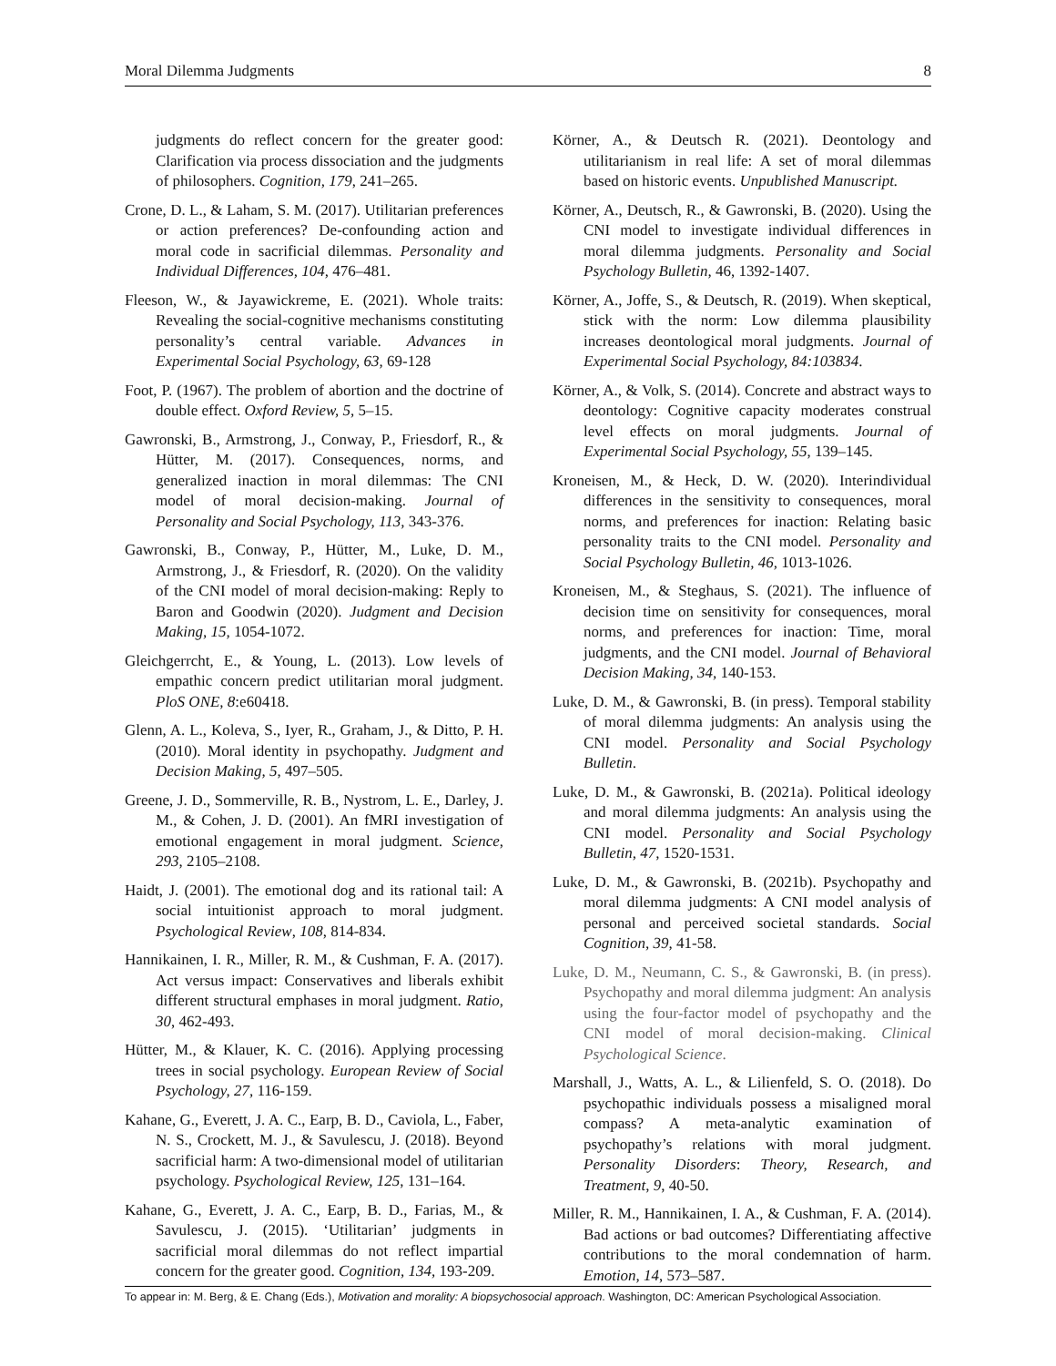Moral Dilemma Judgments 8
judgments do reflect concern for the greater good: Clarification via process dissociation and the judgments of philosophers. Cognition, 179, 241–265.
Crone, D. L., & Laham, S. M. (2017). Utilitarian preferences or action preferences? De-confounding action and moral code in sacrificial dilemmas. Personality and Individual Differences, 104, 476–481.
Fleeson, W., & Jayawickreme, E. (2021). Whole traits: Revealing the social-cognitive mechanisms constituting personality’s central variable. Advances in Experimental Social Psychology, 63, 69-128
Foot, P. (1967). The problem of abortion and the doctrine of double effect. Oxford Review, 5, 5–15.
Gawronski, B., Armstrong, J., Conway, P., Friesdorf, R., & Hütter, M. (2017). Consequences, norms, and generalized inaction in moral dilemmas: The CNI model of moral decision-making. Journal of Personality and Social Psychology, 113, 343-376.
Gawronski, B., Conway, P., Hütter, M., Luke, D. M., Armstrong, J., & Friesdorf, R. (2020). On the validity of the CNI model of moral decision-making: Reply to Baron and Goodwin (2020). Judgment and Decision Making, 15, 1054-1072.
Gleichgerrcht, E., & Young, L. (2013). Low levels of empathic concern predict utilitarian moral judgment. PloS ONE, 8:e60418.
Glenn, A. L., Koleva, S., Iyer, R., Graham, J., & Ditto, P. H. (2010). Moral identity in psychopathy. Judgment and Decision Making, 5, 497–505.
Greene, J. D., Sommerville, R. B., Nystrom, L. E., Darley, J. M., & Cohen, J. D. (2001). An fMRI investigation of emotional engagement in moral judgment. Science, 293, 2105–2108.
Haidt, J. (2001). The emotional dog and its rational tail: A social intuitionist approach to moral judgment. Psychological Review, 108, 814-834.
Hannikainen, I. R., Miller, R. M., & Cushman, F. A. (2017). Act versus impact: Conservatives and liberals exhibit different structural emphases in moral judgment. Ratio, 30, 462-493.
Hütter, M., & Klauer, K. C. (2016). Applying processing trees in social psychology. European Review of Social Psychology, 27, 116-159.
Kahane, G., Everett, J. A. C., Earp, B. D., Caviola, L., Faber, N. S., Crockett, M. J., & Savulescu, J. (2018). Beyond sacrificial harm: A two-dimensional model of utilitarian psychology. Psychological Review, 125, 131–164.
Kahane, G., Everett, J. A. C., Earp, B. D., Farias, M., & Savulescu, J. (2015). ‘Utilitarian’ judgments in sacrificial moral dilemmas do not reflect impartial concern for the greater good. Cognition, 134, 193-209.
Körner, A., & Deutsch R. (2021). Deontology and utilitarianism in real life: A set of moral dilemmas based on historic events. Unpublished Manuscript.
Körner, A., Deutsch, R., & Gawronski, B. (2020). Using the CNI model to investigate individual differences in moral dilemma judgments. Personality and Social Psychology Bulletin, 46, 1392-1407.
Körner, A., Joffe, S., & Deutsch, R. (2019). When skeptical, stick with the norm: Low dilemma plausibility increases deontological moral judgments. Journal of Experimental Social Psychology, 84:103834.
Körner, A., & Volk, S. (2014). Concrete and abstract ways to deontology: Cognitive capacity moderates construal level effects on moral judgments. Journal of Experimental Social Psychology, 55, 139–145.
Kroneisen, M., & Heck, D. W. (2020). Interindividual differences in the sensitivity to consequences, moral norms, and preferences for inaction: Relating basic personality traits to the CNI model. Personality and Social Psychology Bulletin, 46, 1013-1026.
Kroneisen, M., & Steghaus, S. (2021). The influence of decision time on sensitivity for consequences, moral norms, and preferences for inaction: Time, moral judgments, and the CNI model. Journal of Behavioral Decision Making, 34, 140-153.
Luke, D. M., & Gawronski, B. (in press). Temporal stability of moral dilemma judgments: An analysis using the CNI model. Personality and Social Psychology Bulletin.
Luke, D. M., & Gawronski, B. (2021a). Political ideology and moral dilemma judgments: An analysis using the CNI model. Personality and Social Psychology Bulletin, 47, 1520-1531.
Luke, D. M., & Gawronski, B. (2021b). Psychopathy and moral dilemma judgments: A CNI model analysis of personal and perceived societal standards. Social Cognition, 39, 41-58.
Luke, D. M., Neumann, C. S., & Gawronski, B. (in press). Psychopathy and moral dilemma judgment: An analysis using the four-factor model of psychopathy and the CNI model of moral decision-making. Clinical Psychological Science.
Marshall, J., Watts, A. L., & Lilienfeld, S. O. (2018). Do psychopathic individuals possess a misaligned moral compass? A meta-analytic examination of psychopathy’s relations with moral judgment. Personality Disorders: Theory, Research, and Treatment, 9, 40-50.
Miller, R. M., Hannikainen, I. A., & Cushman, F. A. (2014). Bad actions or bad outcomes? Differentiating affective contributions to the moral condemnation of harm. Emotion, 14, 573–587.
To appear in: M. Berg, & E. Chang (Eds.), Motivation and morality: A biopsychosocial approach. Washington, DC: American Psychological Association.